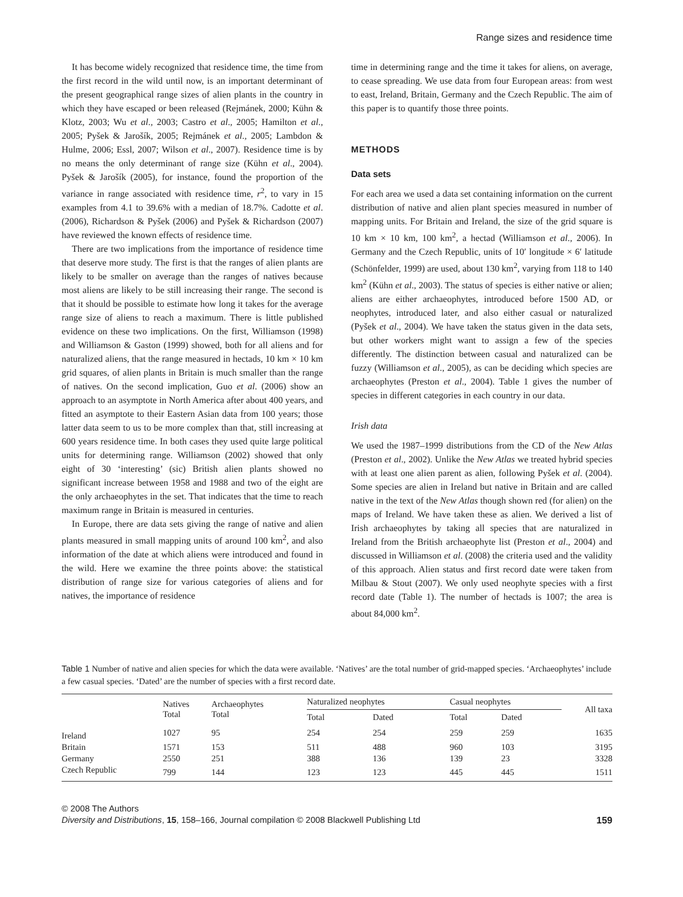Range sizes and residence time
It has become widely recognized that residence time, the time from the first record in the wild until now, is an important determinant of the present geographical range sizes of alien plants in the country in which they have escaped or been released (Rejmánek, 2000; Kühn & Klotz, 2003; Wu et al., 2003; Castro et al., 2005; Hamilton et al., 2005; Pyšek & Jarošík, 2005; Rejmánek et al., 2005; Lambdon & Hulme, 2006; Essl, 2007; Wilson et al., 2007). Residence time is by no means the only determinant of range size (Kühn et al., 2004). Pyšek & Jarošík (2005), for instance, found the proportion of the variance in range associated with residence time, r<sup>2</sup>, to vary in 15 examples from 4.1 to 39.6% with a median of 18.7%. Cadotte et al. (2006), Richardson & Pyšek (2006) and Pyšek & Richardson (2007) have reviewed the known effects of residence time.
There are two implications from the importance of residence time that deserve more study. The first is that the ranges of alien plants are likely to be smaller on average than the ranges of natives because most aliens are likely to be still increasing their range. The second is that it should be possible to estimate how long it takes for the average range size of aliens to reach a maximum. There is little published evidence on these two implications. On the first, Williamson (1998) and Williamson & Gaston (1999) showed, both for all aliens and for naturalized aliens, that the range measured in hectads, 10 km × 10 km grid squares, of alien plants in Britain is much smaller than the range of natives. On the second implication, Guo et al. (2006) show an approach to an asymptote in North America after about 400 years, and fitted an asymptote to their Eastern Asian data from 100 years; those latter data seem to us to be more complex than that, still increasing at 600 years residence time. In both cases they used quite large political units for determining range. Williamson (2002) showed that only eight of 30 ‘interesting’ (sic) British alien plants showed no significant increase between 1958 and 1988 and two of the eight are the only archaeophytes in the set. That indicates that the time to reach maximum range in Britain is measured in centuries.
In Europe, there are data sets giving the range of native and alien plants measured in small mapping units of around 100 km<sup>2</sup>, and also information of the date at which aliens were introduced and found in the wild. Here we examine the three points above: the statistical distribution of range size for various categories of aliens and for natives, the importance of residence
time in determining range and the time it takes for aliens, on average, to cease spreading. We use data from four European areas: from west to east, Ireland, Britain, Germany and the Czech Republic. The aim of this paper is to quantify those three points.
METHODS
Data sets
For each area we used a data set containing information on the current distribution of native and alien plant species measured in number of mapping units. For Britain and Ireland, the size of the grid square is 10 km × 10 km, 100 km<sup>2</sup>, a hectad (Williamson et al., 2006). In Germany and the Czech Republic, units of 10′ longitude × 6′ latitude (Schönfelder, 1999) are used, about 130 km<sup>2</sup>, varying from 118 to 140 km<sup>2</sup> (Kühn et al., 2003). The status of species is either native or alien; aliens are either archaeophytes, introduced before 1500 AD, or neophytes, introduced later, and also either casual or naturalized (Pyšek et al., 2004). We have taken the status given in the data sets, but other workers might want to assign a few of the species differently. The distinction between casual and naturalized can be fuzzy (Williamson et al., 2005), as can be deciding which species are archaeophytes (Preston et al., 2004). Table 1 gives the number of species in different categories in each country in our data.
Irish data
We used the 1987–1999 distributions from the CD of the New Atlas (Preston et al., 2002). Unlike the New Atlas we treated hybrid species with at least one alien parent as alien, following Pyšek et al. (2004). Some species are alien in Ireland but native in Britain and are called native in the text of the New Atlas though shown red (for alien) on the maps of Ireland. We have taken these as alien. We derived a list of Irish archaeophytes by taking all species that are naturalized in Ireland from the British archaeophyte list (Preston et al., 2004) and discussed in Williamson et al. (2008) the criteria used and the validity of this approach. Alien status and first record date were taken from Milbau & Stout (2007). We only used neophyte species with a first record date (Table 1). The number of hectads is 1007; the area is about 84,000 km<sup>2</sup>.
Table 1 Number of native and alien species for which the data were available. ‘Natives’ are the total number of grid-mapped species. ‘Archaeophytes’ include a few casual species. ‘Dated’ are the number of species with a first record date.
| | Natives Total | Archaeophytes Total | Naturalized neophytes | | Casual neophytes | | All taxa |
| --- | --- | --- | --- | --- | --- | --- | --- |
| | | | Total | Dated | Total | Dated | |
| Ireland | 1027 | 95 | 254 | 254 | 259 | 259 | 1635 |
| Britain | 1571 | 153 | 511 | 488 | 960 | 103 | 3195 |
| Germany | 2550 | 251 | 388 | 136 | 139 | 23 | 3328 |
| Czech Republic | 799 | 144 | 123 | 123 | 445 | 445 | 1511 |
© 2008 The Authors
Diversity and Distributions, 15, 158–166, Journal compilation © 2008 Blackwell Publishing Ltd
159